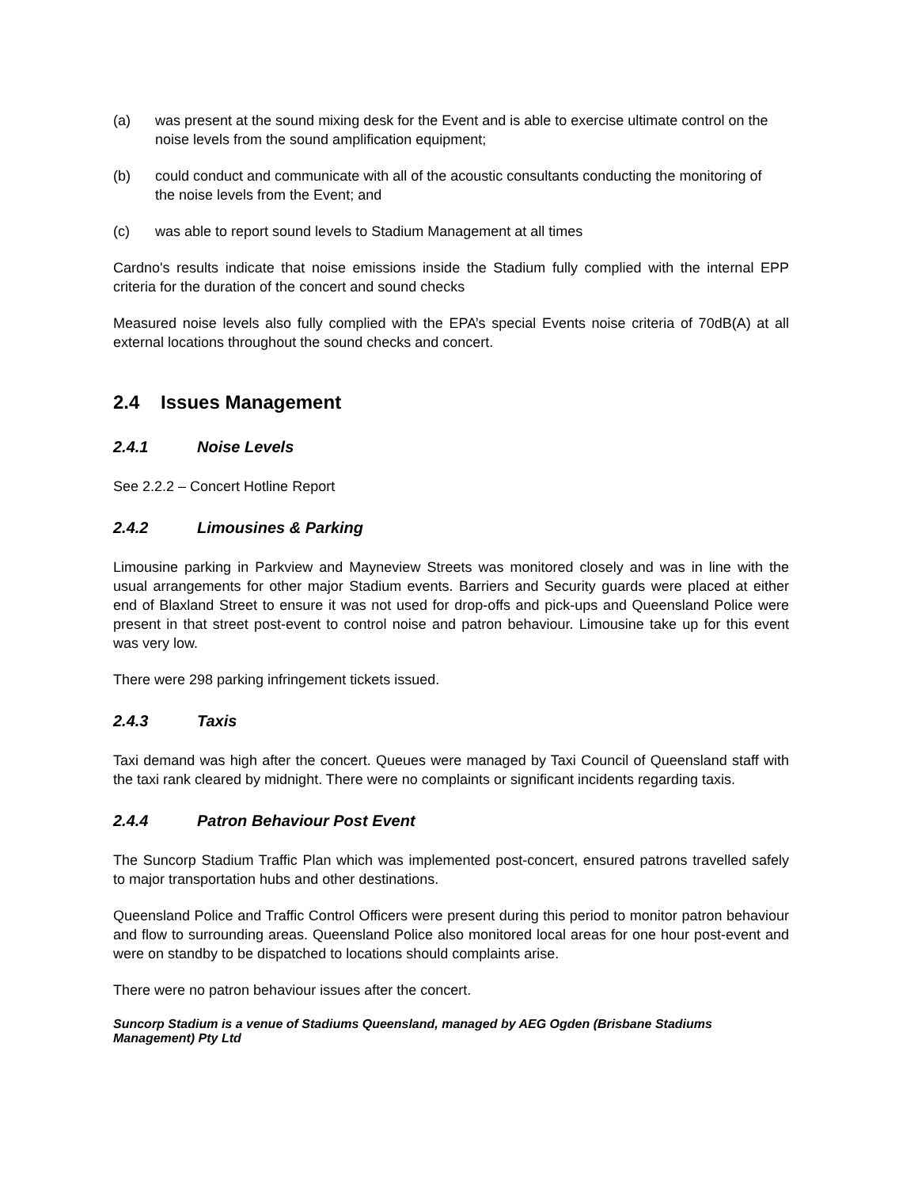(a) was present at the sound mixing desk for the Event and is able to exercise ultimate control on the noise levels from the sound amplification equipment;
(b) could conduct and communicate with all of the acoustic consultants conducting the monitoring of the noise levels from the Event; and
(c) was able to report sound levels to Stadium Management at all times
Cardno's results indicate that noise emissions inside the Stadium fully complied with the internal EPP criteria for the duration of the concert and sound checks
Measured noise levels also fully complied with the EPA’s special Events noise criteria of 70dB(A) at all external locations throughout the sound checks and concert.
2.4 Issues Management
2.4.1 Noise Levels
See 2.2.2 – Concert Hotline Report
2.4.2 Limousines & Parking
Limousine parking in Parkview and Mayneview Streets was monitored closely and was in line with the usual arrangements for other major Stadium events. Barriers and Security guards were placed at either end of Blaxland Street to ensure it was not used for drop-offs and pick-ups and Queensland Police were present in that street post-event to control noise and patron behaviour. Limousine take up for this event was very low.
There were 298 parking infringement tickets issued.
2.4.3 Taxis
Taxi demand was high after the concert. Queues were managed by Taxi Council of Queensland staff with the taxi rank cleared by midnight. There were no complaints or significant incidents regarding taxis.
2.4.4 Patron Behaviour Post Event
The Suncorp Stadium Traffic Plan which was implemented post-concert, ensured patrons travelled safely to major transportation hubs and other destinations.
Queensland Police and Traffic Control Officers were present during this period to monitor patron behaviour and flow to surrounding areas. Queensland Police also monitored local areas for one hour post-event and were on standby to be dispatched to locations should complaints arise.
There were no patron behaviour issues after the concert.
Suncorp Stadium is a venue of Stadiums Queensland, managed by AEG Ogden (Brisbane Stadiums Management) Pty Ltd